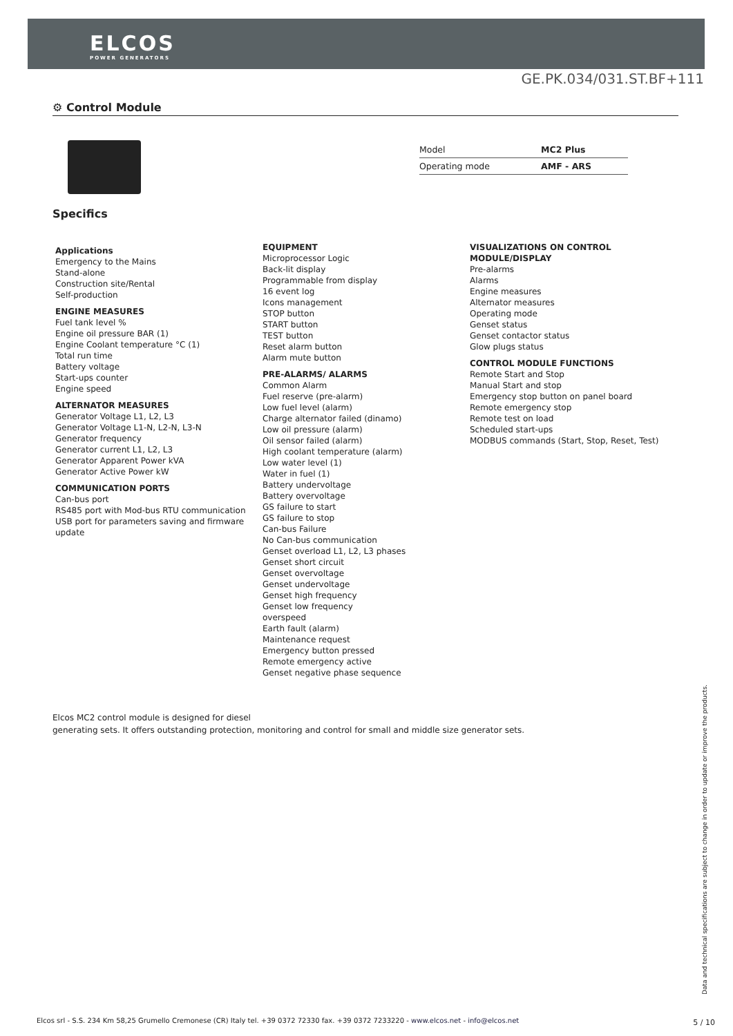ELCOS
POWER GENERATORS
GE.PK.034/031.ST.BF+111
⚙ Control Module
| Model | MC2 Plus |
| Operating mode | AMF - ARS |
Specifics
Applications
Emergency to the Mains
Stand-alone
Construction site/Rental
Self-production
ENGINE MEASURES
Fuel tank level %
Engine oil pressure BAR (1)
Engine Coolant temperature °C (1)
Total run time
Battery voltage
Start-ups counter
Engine speed
ALTERNATOR MEASURES
Generator Voltage L1, L2, L3
Generator Voltage L1-N, L2-N, L3-N
Generator frequency
Generator current L1, L2, L3
Generator Apparent Power kVA
Generator Active Power kW
COMMUNICATION PORTS
Can-bus port
RS485 port with Mod-bus RTU communication
USB port for parameters saving and firmware update
EQUIPMENT
Microprocessor Logic
Back-lit display
Programmable from display
16 event log
Icons management
STOP button
START button
TEST button
Reset alarm button
Alarm mute button
PRE-ALARMS/ ALARMS
Common Alarm
Fuel reserve (pre-alarm)
Low fuel level (alarm)
Charge alternator failed (dinamo)
Low oil pressure (alarm)
Oil sensor failed (alarm)
High coolant temperature (alarm)
Low water level (1)
Water in fuel (1)
Battery undervoltage
Battery overvoltage
GS failure to start
GS failure to stop
Can-bus Failure
No Can-bus communication
Genset overload L1, L2, L3 phases
Genset short circuit
Genset overvoltage
Genset undervoltage
Genset high frequency
Genset low frequency
overspeed
Earth fault (alarm)
Maintenance request
Emergency button pressed
Remote emergency active
Genset negative phase sequence
VISUALIZATIONS ON CONTROL MODULE/DISPLAY
Pre-alarms
Alarms
Engine measures
Alternator measures
Operating mode
Genset status
Genset contactor status
Glow plugs status
CONTROL MODULE FUNCTIONS
Remote Start and Stop
Manual Start and stop
Emergency stop button on panel board
Remote emergency stop
Remote test on load
Scheduled start-ups
MODBUS commands (Start, Stop, Reset, Test)
Elcos MC2 control module is designed for diesel
generating sets. It offers outstanding protection, monitoring and control for small and middle size generator sets.
Data and technical specifications are subject to change in order to update or improve the products.
Elcos srl - S.S. 234 Km 58,25 Grumello Cremonese (CR) Italy tel. +39 0372 72330 fax. +39 0372 7233220 - www.elcos.net - info@elcos.net
5 / 10